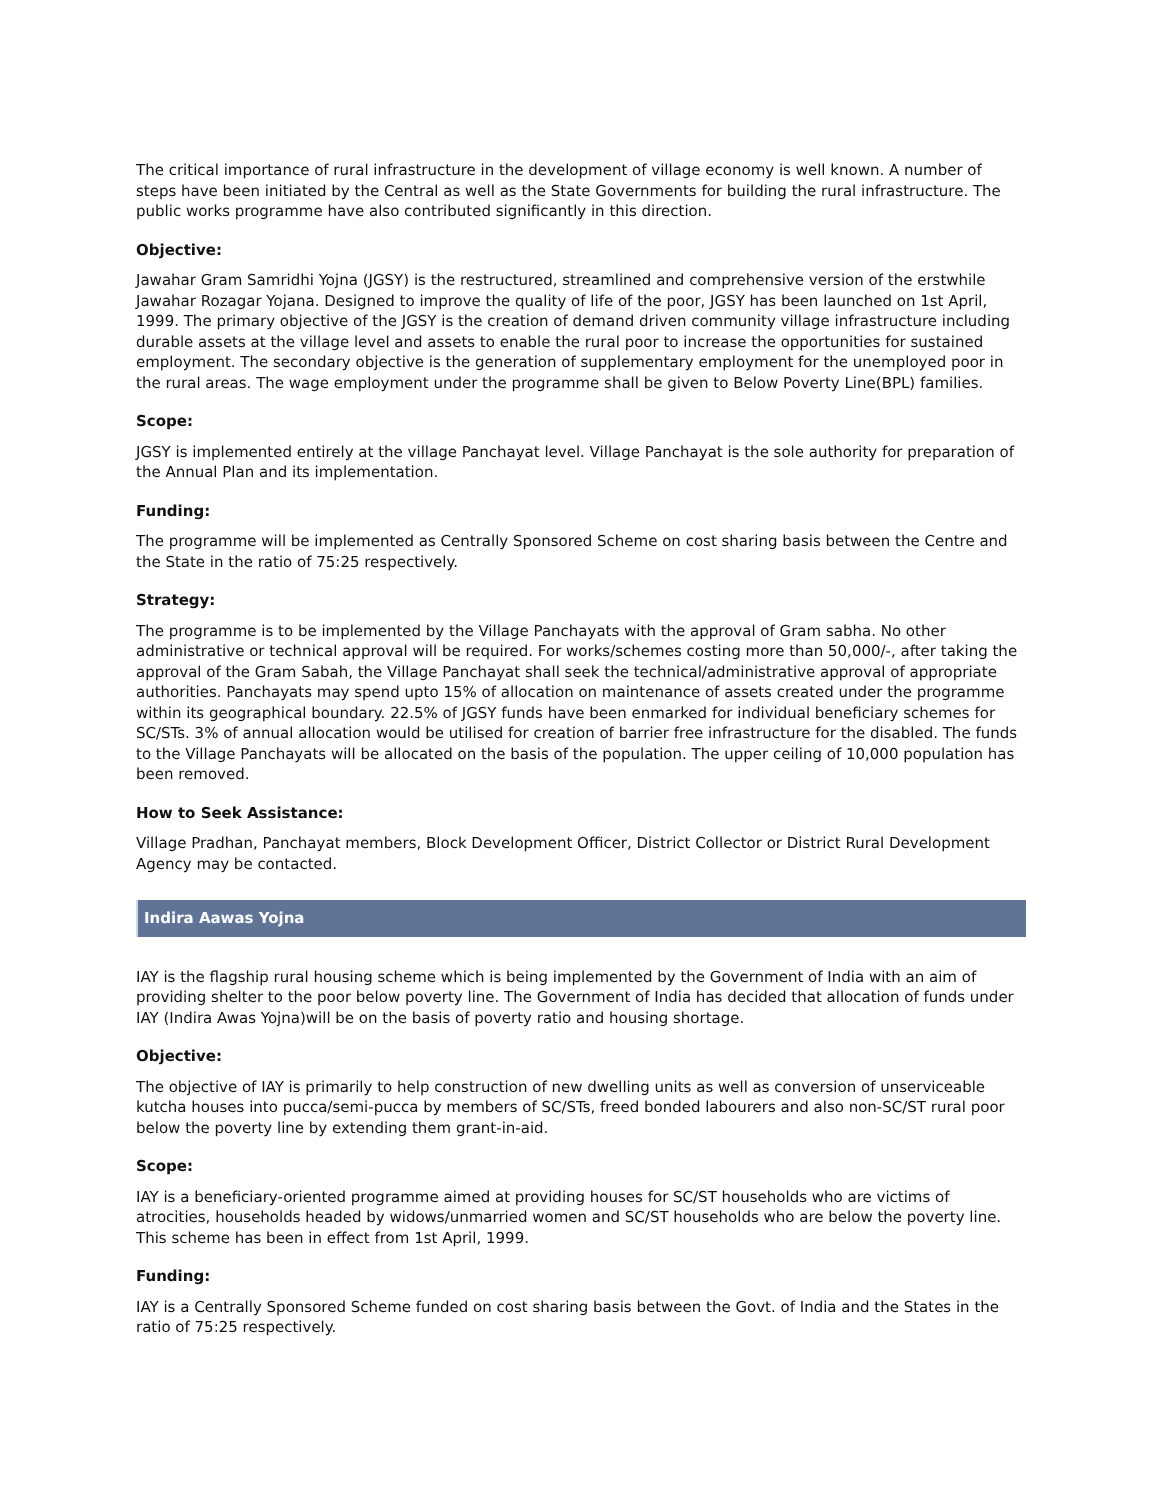The critical importance of rural infrastructure in the development of village economy is well known. A number of steps have been initiated by the Central as well as the State Governments for building the rural infrastructure. The public works programme have also contributed significantly in this direction.
Objective:
Jawahar Gram Samridhi Yojna (JGSY) is the restructured, streamlined and comprehensive version of the erstwhile Jawahar Rozagar Yojana. Designed to improve the quality of life of the poor, JGSY has been launched on 1st April, 1999. The primary objective of the JGSY is the creation of demand driven community village infrastructure including durable assets at the village level and assets to enable the rural poor to increase the opportunities for sustained employment. The secondary objective is the generation of supplementary employment for the unemployed poor in the rural areas. The wage employment under the programme shall be given to Below Poverty Line(BPL) families.
Scope:
JGSY is implemented entirely at the village Panchayat level. Village Panchayat is the sole authority for preparation of the Annual Plan and its implementation.
Funding:
The programme will be implemented as Centrally Sponsored Scheme on cost sharing basis between the Centre and the State in the ratio of 75:25 respectively.
Strategy:
The programme is to be implemented by the Village Panchayats with the approval of Gram sabha. No other administrative or technical approval will be required. For works/schemes costing more than 50,000/-, after taking the approval of the Gram Sabah, the Village Panchayat shall seek the technical/administrative approval of appropriate authorities. Panchayats may spend upto 15% of allocation on maintenance of assets created under the programme within its geographical boundary. 22.5% of JGSY funds have been enmarked for individual beneficiary schemes for SC/STs. 3% of annual allocation would be utilised for creation of barrier free infrastructure for the disabled. The funds to the Village Panchayats will be allocated on the basis of the population. The upper ceiling of 10,000 population has been removed.
How to Seek Assistance:
Village Pradhan, Panchayat members, Block Development Officer, District Collector or District Rural Development Agency may be contacted.
Indira Aawas Yojna
IAY is the flagship rural housing scheme which is being implemented by the Government of India with an aim of providing shelter to the poor below poverty line. The Government of India has decided that allocation of funds under IAY (Indira Awas Yojna)will be on the basis of poverty ratio and housing shortage.
Objective:
The objective of IAY is primarily to help construction of new dwelling units as well as conversion of unserviceable kutcha houses into pucca/semi-pucca by members of SC/STs, freed bonded labourers and also non-SC/ST rural poor below the poverty line by extending them grant-in-aid.
Scope:
IAY is a beneficiary-oriented programme aimed at providing houses for SC/ST households who are victims of atrocities, households headed by widows/unmarried women and SC/ST households who are below the poverty line. This scheme has been in effect from 1st April, 1999.
Funding:
IAY is a Centrally Sponsored Scheme funded on cost sharing basis between the Govt. of India and the States in the ratio of 75:25 respectively.